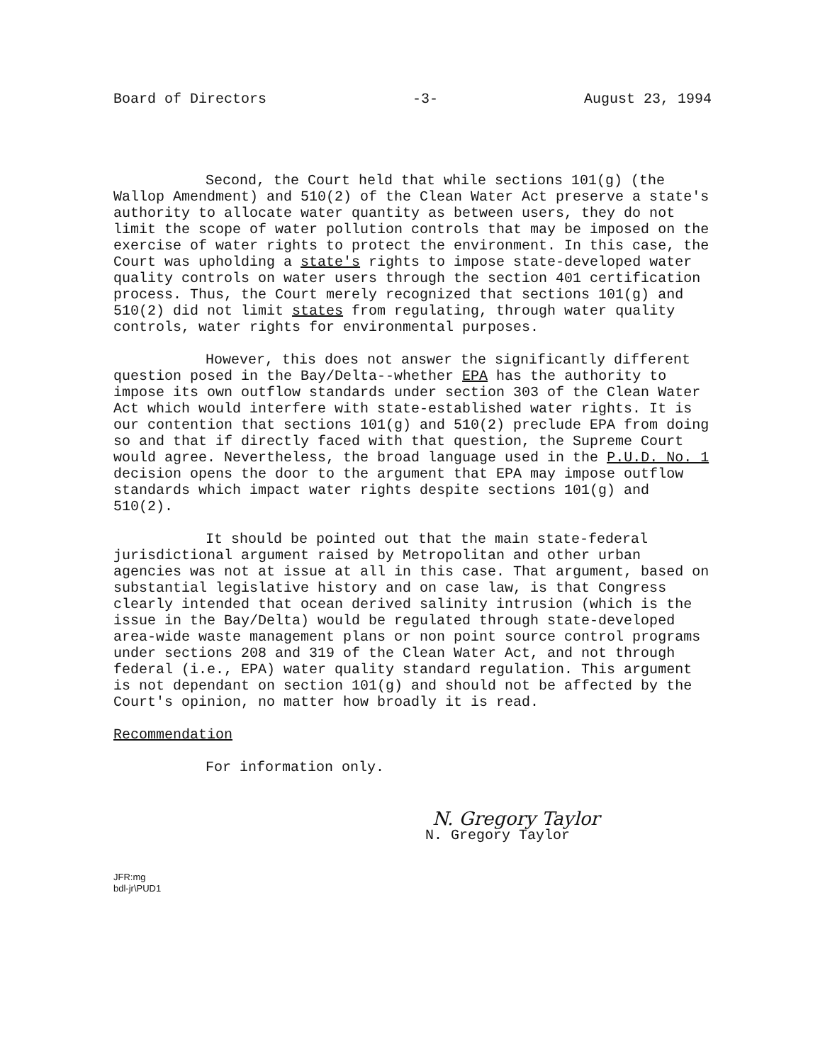Board of Directors -3- August 23, 1994
Second, the Court held that while sections 101(g) (the Wallop Amendment) and 510(2) of the Clean Water Act preserve a state's authority to allocate water quantity as between users, they do not limit the scope of water pollution controls that may be imposed on the exercise of water rights to protect the environment. In this case, the Court was upholding a state's rights to impose state-developed water quality controls on water users through the section 401 certification process. Thus, the Court merely recognized that sections 101(g) and 510(2) did not limit states from regulating, through water quality controls, water rights for environmental purposes.
However, this does not answer the significantly different question posed in the Bay/Delta--whether EPA has the authority to impose its own outflow standards under section 303 of the Clean Water Act which would interfere with state-established water rights. It is our contention that sections 101(g) and 510(2) preclude EPA from doing so and that if directly faced with that question, the Supreme Court would agree. Nevertheless, the broad language used in the P.U.D. No. 1 decision opens the door to the argument that EPA may impose outflow standards which impact water rights despite sections 101(g) and 510(2).
It should be pointed out that the main state-federal jurisdictional argument raised by Metropolitan and other urban agencies was not at issue at all in this case. That argument, based on substantial legislative history and on case law, is that Congress clearly intended that ocean derived salinity intrusion (which is the issue in the Bay/Delta) would be regulated through state-developed area-wide waste management plans or non point source control programs under sections 208 and 319 of the Clean Water Act, and not through federal (i.e., EPA) water quality standard regulation. This argument is not dependant on section 101(g) and should not be affected by the Court's opinion, no matter how broadly it is read.
Recommendation
For information only.
N. Gregory Taylor
N. Gregory Taylor
JFR:mg
bdl-jr\PUD1